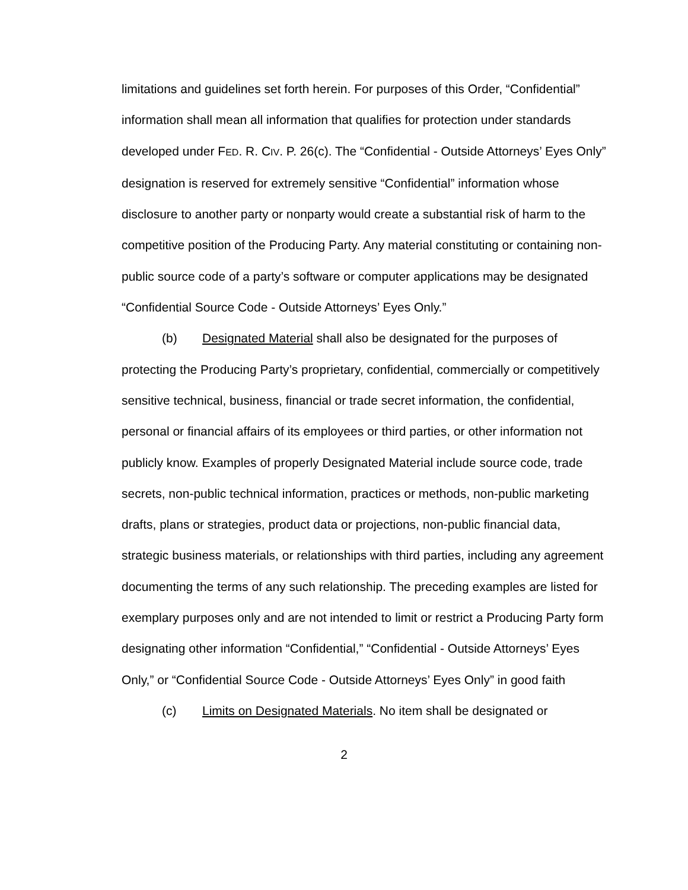limitations and guidelines set forth herein. For purposes of this Order, “Confidential” information shall mean all information that qualifies for protection under standards developed under FED. R. CIV. P. 26(c). The “Confidential - Outside Attorneys’ Eyes Only” designation is reserved for extremely sensitive “Confidential” information whose disclosure to another party or nonparty would create a substantial risk of harm to the competitive position of the Producing Party. Any material constituting or containing non-public source code of a party’s software or computer applications may be designated “Confidential Source Code - Outside Attorneys’ Eyes Only.”
(b) Designated Material shall also be designated for the purposes of protecting the Producing Party’s proprietary, confidential, commercially or competitively sensitive technical, business, financial or trade secret information, the confidential, personal or financial affairs of its employees or third parties, or other information not publicly know. Examples of properly Designated Material include source code, trade secrets, non-public technical information, practices or methods, non-public marketing drafts, plans or strategies, product data or projections, non-public financial data, strategic business materials, or relationships with third parties, including any agreement documenting the terms of any such relationship. The preceding examples are listed for exemplary purposes only and are not intended to limit or restrict a Producing Party form designating other information “Confidential,” “Confidential - Outside Attorneys’ Eyes Only,” or “Confidential Source Code - Outside Attorneys’ Eyes Only” in good faith
(c) Limits on Designated Materials. No item shall be designated or
2